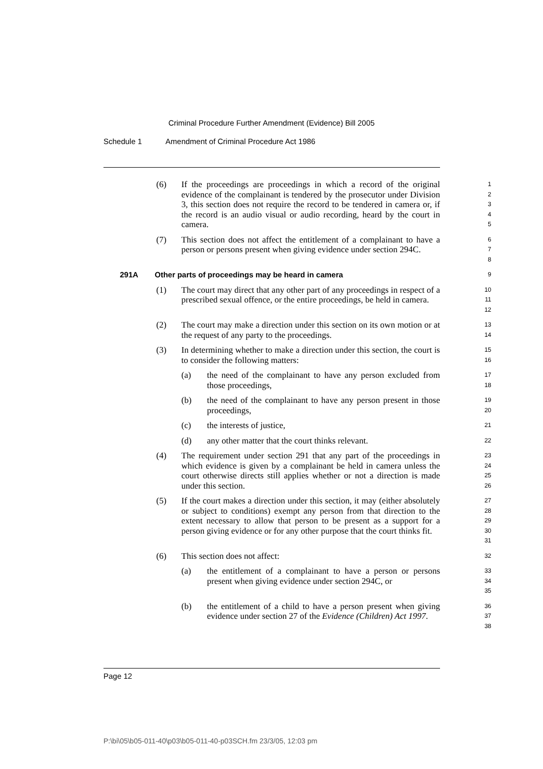Criminal Procedure Further Amendment (Evidence) Bill 2005
Schedule 1 Amendment of Criminal Procedure Act 1986
(6) If the proceedings are proceedings in which a record of the original evidence of the complainant is tendered by the prosecutor under Division 3, this section does not require the record to be tendered in camera or, if the record is an audio visual or audio recording, heard by the court in camera.
1
2
3
4
5
(7) This section does not affect the entitlement of a complainant to have a person or persons present when giving evidence under section 294C.
6
7
8
291A Other parts of proceedings may be heard in camera
9
(1) The court may direct that any other part of any proceedings in respect of a prescribed sexual offence, or the entire proceedings, be held in camera.
10
11
12
(2) The court may make a direction under this section on its own motion or at the request of any party to the proceedings.
13
14
(3) In determining whether to make a direction under this section, the court is to consider the following matters:
15
16
(a) the need of the complainant to have any person excluded from those proceedings,
17
18
(b) the need of the complainant to have any person present in those proceedings,
19
20
(c) the interests of justice,
21
(d) any other matter that the court thinks relevant.
22
(4) The requirement under section 291 that any part of the proceedings in which evidence is given by a complainant be held in camera unless the court otherwise directs still applies whether or not a direction is made under this section.
23
24
25
26
(5) If the court makes a direction under this section, it may (either absolutely or subject to conditions) exempt any person from that direction to the extent necessary to allow that person to be present as a support for a person giving evidence or for any other purpose that the court thinks fit.
27
28
29
30
31
(6) This section does not affect:
32
(a) the entitlement of a complainant to have a person or persons present when giving evidence under section 294C, or
33
34
35
(b) the entitlement of a child to have a person present when giving evidence under section 27 of the Evidence (Children) Act 1997.
36
37
38
Page 12
P:\bi\05\b05-011-40\p03\b05-011-40-p03SCH.fm 23/3/05, 12:03 pm